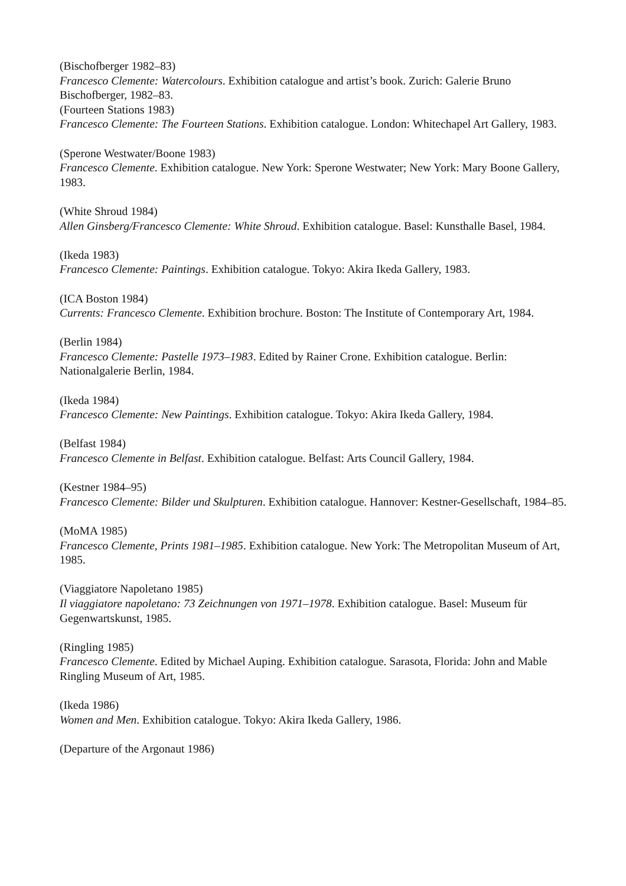(Bischofberger 1982–83)
Francesco Clemente: Watercolours. Exhibition catalogue and artist’s book. Zurich: Galerie Bruno Bischofberger, 1982–83.
(Fourteen Stations 1983)
Francesco Clemente: The Fourteen Stations. Exhibition catalogue. London: Whitechapel Art Gallery, 1983.
(Sperone Westwater/Boone 1983)
Francesco Clemente. Exhibition catalogue. New York: Sperone Westwater; New York: Mary Boone Gallery, 1983.
(White Shroud 1984)
Allen Ginsberg/Francesco Clemente: White Shroud. Exhibition catalogue. Basel: Kunsthalle Basel, 1984.
(Ikeda 1983)
Francesco Clemente: Paintings. Exhibition catalogue. Tokyo: Akira Ikeda Gallery, 1983.
(ICA Boston 1984)
Currents: Francesco Clemente. Exhibition brochure. Boston: The Institute of Contemporary Art, 1984.
(Berlin 1984)
Francesco Clemente: Pastelle 1973–1983. Edited by Rainer Crone. Exhibition catalogue. Berlin: Nationalgalerie Berlin, 1984.
(Ikeda 1984)
Francesco Clemente: New Paintings. Exhibition catalogue. Tokyo: Akira Ikeda Gallery, 1984.
(Belfast 1984)
Francesco Clemente in Belfast. Exhibition catalogue. Belfast: Arts Council Gallery, 1984.
(Kestner 1984–95)
Francesco Clemente: Bilder und Skulpturen. Exhibition catalogue. Hannover: Kestner-Gesellschaft, 1984–85.
(MoMA 1985)
Francesco Clemente, Prints 1981–1985. Exhibition catalogue. New York: The Metropolitan Museum of Art, 1985.
(Viaggiatore Napoletano 1985)
Il viaggiatore napoletano: 73 Zeichnungen von 1971–1978. Exhibition catalogue. Basel: Museum für Gegenwartskunst, 1985.
(Ringling 1985)
Francesco Clemente. Edited by Michael Auping. Exhibition catalogue. Sarasota, Florida: John and Mable Ringling Museum of Art, 1985.
(Ikeda 1986)
Women and Men. Exhibition catalogue. Tokyo: Akira Ikeda Gallery, 1986.
(Departure of the Argonaut 1986)